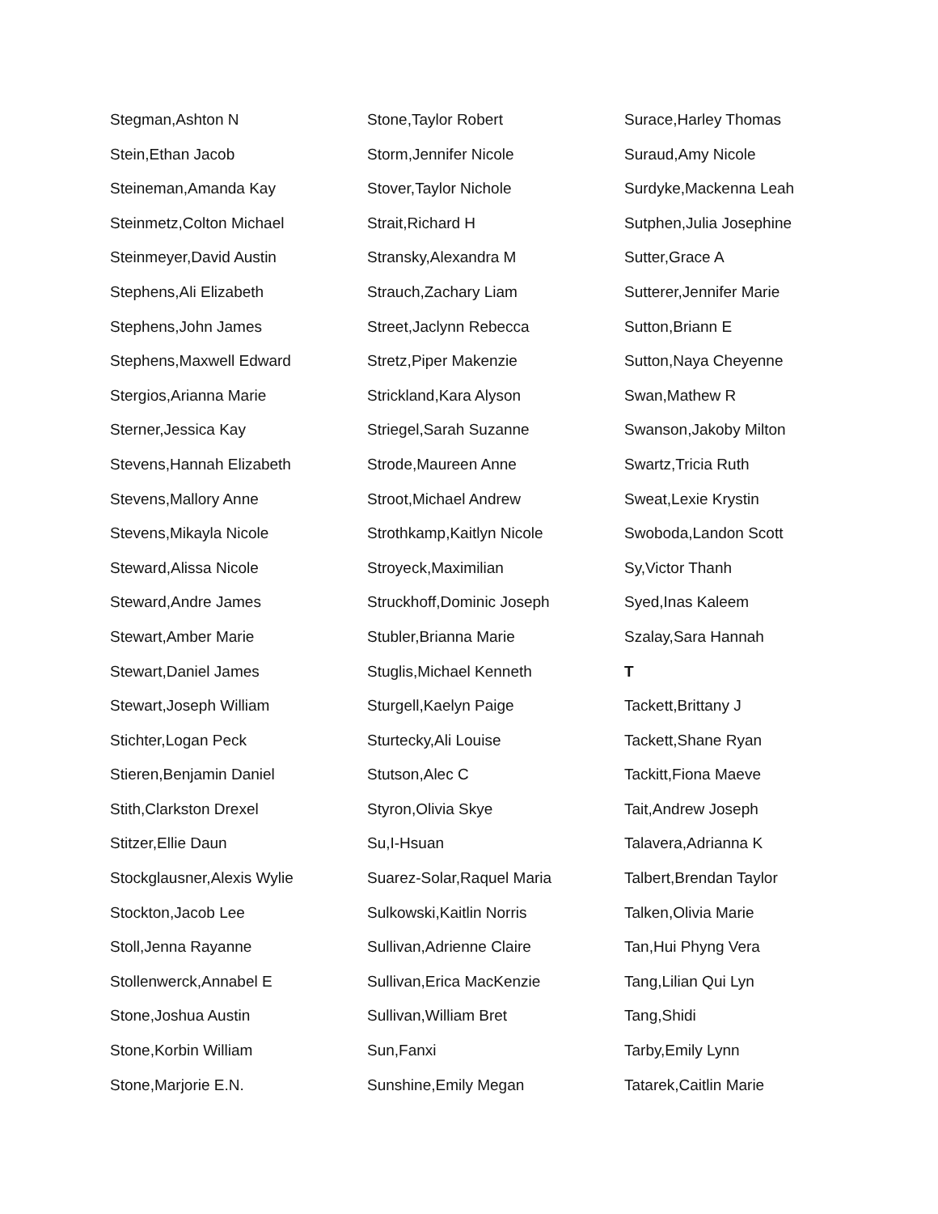Stegman,Ashton N
Stein,Ethan Jacob
Steineman,Amanda Kay
Steinmetz,Colton Michael
Steinmeyer,David Austin
Stephens,Ali Elizabeth
Stephens,John James
Stephens,Maxwell Edward
Stergios,Arianna Marie
Sterner,Jessica Kay
Stevens,Hannah Elizabeth
Stevens,Mallory Anne
Stevens,Mikayla Nicole
Steward,Alissa Nicole
Steward,Andre James
Stewart,Amber Marie
Stewart,Daniel James
Stewart,Joseph William
Stichter,Logan Peck
Stieren,Benjamin Daniel
Stith,Clarkston Drexel
Stitzer,Ellie Daun
Stockglausner,Alexis Wylie
Stockton,Jacob Lee
Stoll,Jenna Rayanne
Stollenwerck,Annabel E
Stone,Joshua Austin
Stone,Korbin William
Stone,Marjorie E.N.
Stone,Taylor Robert
Storm,Jennifer Nicole
Stover,Taylor Nichole
Strait,Richard H
Stransky,Alexandra M
Strauch,Zachary Liam
Street,Jaclynn Rebecca
Stretz,Piper Makenzie
Strickland,Kara Alyson
Striegel,Sarah Suzanne
Strode,Maureen Anne
Stroot,Michael Andrew
Strothkamp,Kaitlyn Nicole
Stroyeck,Maximilian
Struckhoff,Dominic Joseph
Stubler,Brianna Marie
Stuglis,Michael Kenneth
Sturgell,Kaelyn Paige
Sturtecky,Ali Louise
Stutson,Alec C
Styron,Olivia Skye
Su,I-Hsuan
Suarez-Solar,Raquel Maria
Sulkowski,Kaitlin Norris
Sullivan,Adrienne Claire
Sullivan,Erica MacKenzie
Sullivan,William Bret
Sun,Fanxi
Sunshine,Emily Megan
Surace,Harley Thomas
Suraud,Amy Nicole
Surdyke,Mackenna Leah
Sutphen,Julia Josephine
Sutter,Grace A
Sutterer,Jennifer Marie
Sutton,Briann E
Sutton,Naya Cheyenne
Swan,Mathew R
Swanson,Jakoby Milton
Swartz,Tricia Ruth
Sweat,Lexie Krystin
Swoboda,Landon Scott
Sy,Victor Thanh
Syed,Inas Kaleem
Szalay,Sara Hannah
T
Tackett,Brittany J
Tackett,Shane Ryan
Tackitt,Fiona Maeve
Tait,Andrew Joseph
Talavera,Adrianna K
Talbert,Brendan Taylor
Talken,Olivia Marie
Tan,Hui Phyng Vera
Tang,Lilian Qui Lyn
Tang,Shidi
Tarby,Emily Lynn
Tatarek,Caitlin Marie